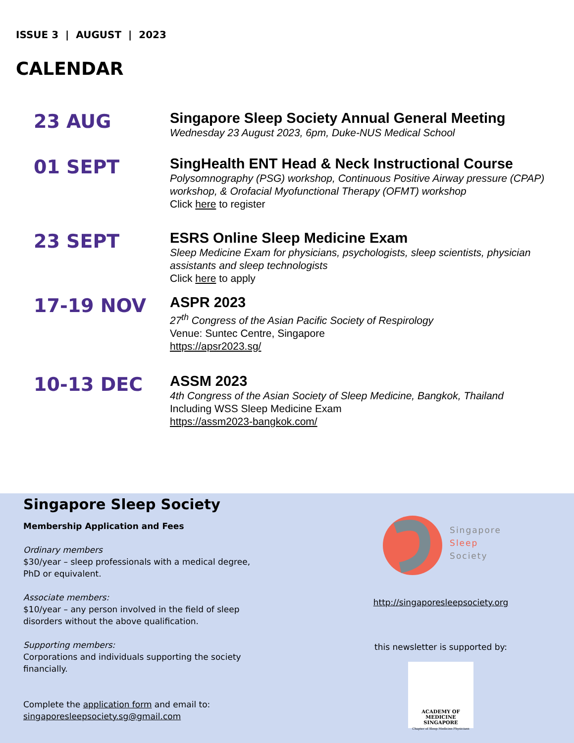ISSUE 3 | AUGUST | 2023
CALENDAR
23 AUG
Singapore Sleep Society Annual General Meeting
Wednesday 23 August 2023, 6pm, Duke-NUS Medical School
01 SEPT
SingHealth ENT Head & Neck Instructional Course
Polysomnography (PSG) workshop, Continuous Positive Airway pressure (CPAP) workshop, & Orofacial Myofunctional Therapy (OFMT) workshop
Click here to register
23 SEPT
ESRS Online Sleep Medicine Exam
Sleep Medicine Exam for physicians, psychologists, sleep scientists, physician assistants and sleep technologists
Click here to apply
17-19 NOV
ASPR 2023
27<sup>th</sup> Congress of the Asian Pacific Society of Respirology
Venue: Suntec Centre, Singapore
https://apsr2023.sg/
10-13 DEC
ASSM 2023
4th Congress of the Asian Society of Sleep Medicine, Bangkok, Thailand
Including WSS Sleep Medicine Exam
https://assm2023-bangkok.com/
Singapore Sleep Society
Membership Application and Fees
Ordinary members
$30/year – sleep professionals with a medical degree, PhD or equivalent.
Associate members:
$10/year – any person involved in the field of sleep disorders without the above qualification.
Supporting members:
Corporations and individuals supporting the society financially.
Complete the application form and email to:
singaporesleepsociety.sg@gmail.com
Singapore
Sleep
Society
http://singaporesleepsociety.org
this newsletter is supported by:
ACADEMY OF MEDICINE
SINGAPORE
Chapter of Sleep Medicine Physicians